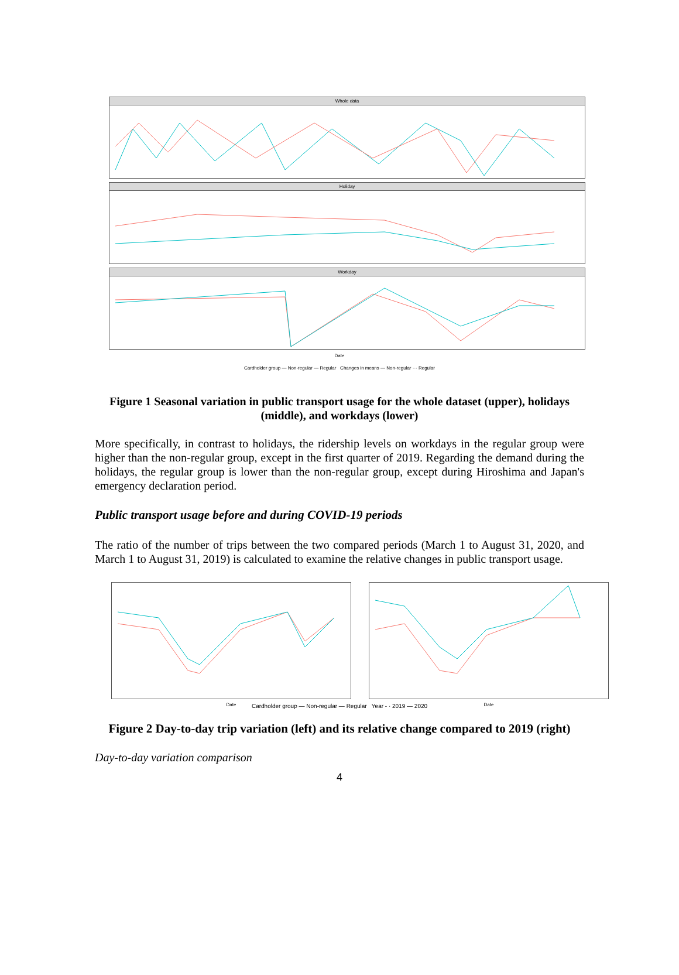Whole data
Holiday
Workday
Date
Cardholder group — Non-regular — Regular Changes in means — Non-regular ··· Regular
Figure 1 Seasonal variation in public transport usage for the whole dataset (upper), holidays (middle), and workdays (lower)
More specifically, in contrast to holidays, the ridership levels on workdays in the regular group were higher than the non-regular group, except in the first quarter of 2019. Regarding the demand during the holidays, the regular group is lower than the non-regular group, except during Hiroshima and Japan's emergency declaration period.
Public transport usage before and during COVID-19 periods
The ratio of the number of trips between the two compared periods (March 1 to August 31, 2020, and March 1 to August 31, 2019) is calculated to examine the relative changes in public transport usage.
Date Date
Cardholder group — Non-regular — Regular Year - · 2019 — 2020
Figure 2 Day-to-day trip variation (left) and its relative change compared to 2019 (right)
Day-to-day variation comparison
4